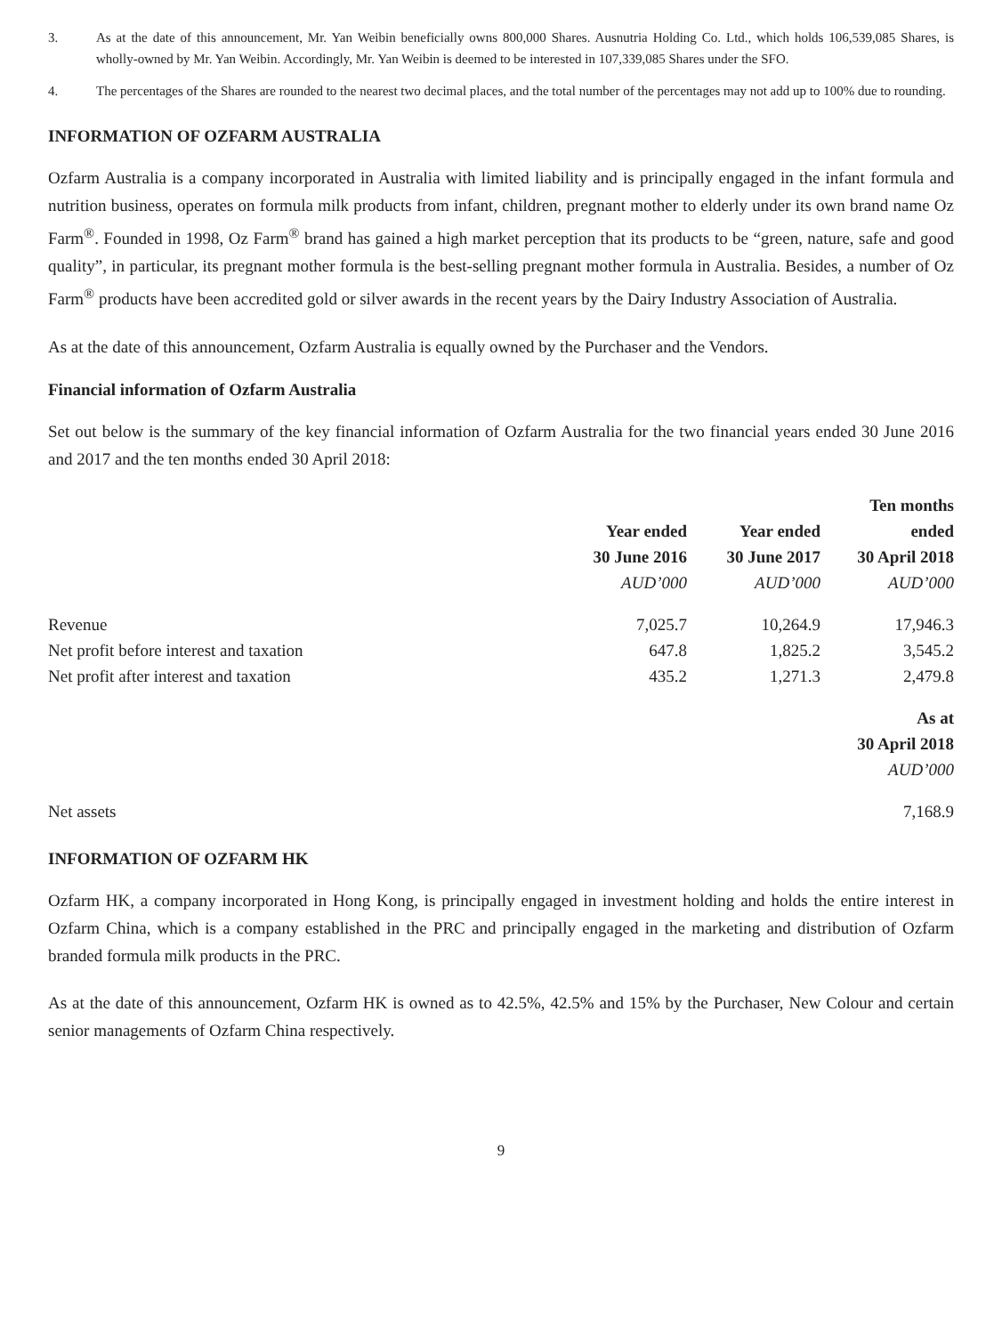3. As at the date of this announcement, Mr. Yan Weibin beneficially owns 800,000 Shares. Ausnutria Holding Co. Ltd., which holds 106,539,085 Shares, is wholly-owned by Mr. Yan Weibin. Accordingly, Mr. Yan Weibin is deemed to be interested in 107,339,085 Shares under the SFO.
4. The percentages of the Shares are rounded to the nearest two decimal places, and the total number of the percentages may not add up to 100% due to rounding.
INFORMATION OF OZFARM AUSTRALIA
Ozfarm Australia is a company incorporated in Australia with limited liability and is principally engaged in the infant formula and nutrition business, operates on formula milk products from infant, children, pregnant mother to elderly under its own brand name Oz Farm<sup>®</sup>. Founded in 1998, Oz Farm<sup>®</sup> brand has gained a high market perception that its products to be “green, nature, safe and good quality”, in particular, its pregnant mother formula is the best-selling pregnant mother formula in Australia. Besides, a number of Oz Farm<sup>®</sup> products have been accredited gold or silver awards in the recent years by the Dairy Industry Association of Australia.
As at the date of this announcement, Ozfarm Australia is equally owned by the Purchaser and the Vendors.
Financial information of Ozfarm Australia
Set out below is the summary of the key financial information of Ozfarm Australia for the two financial years ended 30 June 2016 and 2017 and the ten months ended 30 April 2018:
| | | | Ten months |
| --- | --- | --- | --- |
| | Year ended | Year ended | ended |
| | 30 June 2016 | 30 June 2017 | 30 April 2018 |
| | AUD’000 | AUD’000 | AUD’000 |
| Revenue | 7,025.7 | 10,264.9 | 17,946.3 |
| Net profit before interest and taxation | 647.8 | 1,825.2 | 3,545.2 |
| Net profit after interest and taxation | 435.2 | 1,271.3 | 2,479.8 |
| | | | As at |
| | | | 30 April 2018 |
| | | | AUD’000 |
| Net assets | | | 7,168.9 |
INFORMATION OF OZFARM HK
Ozfarm HK, a company incorporated in Hong Kong, is principally engaged in investment holding and holds the entire interest in Ozfarm China, which is a company established in the PRC and principally engaged in the marketing and distribution of Ozfarm branded formula milk products in the PRC.
As at the date of this announcement, Ozfarm HK is owned as to 42.5%, 42.5% and 15% by the Purchaser, New Colour and certain senior managements of Ozfarm China respectively.
9